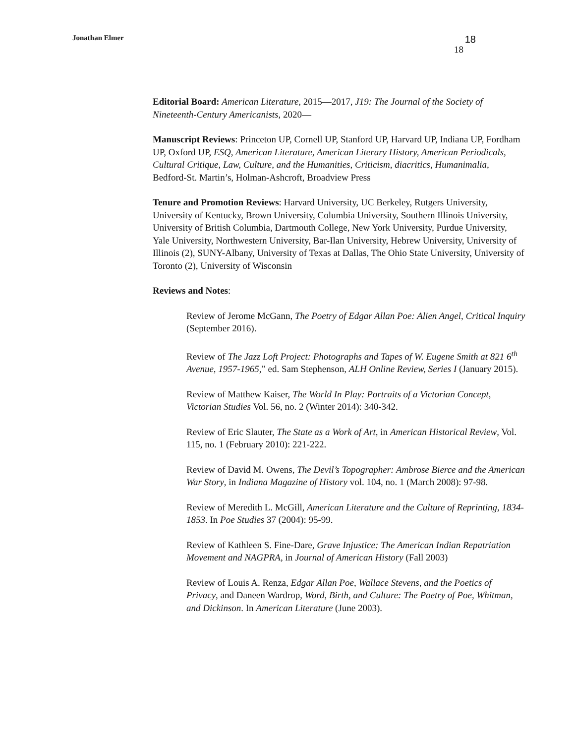Jonathan Elmer
18
18
Editorial Board: American Literature, 2015—2017, J19: The Journal of the Society of Nineteenth-Century Americanists, 2020—
Manuscript Reviews: Princeton UP, Cornell UP, Stanford UP, Harvard UP, Indiana UP, Fordham UP, Oxford UP, ESQ, American Literature, American Literary History, American Periodicals, Cultural Critique, Law, Culture, and the Humanities, Criticism, diacritics, Humanimalia, Bedford-St. Martin’s, Holman-Ashcroft, Broadview Press
Tenure and Promotion Reviews: Harvard University, UC Berkeley, Rutgers University, University of Kentucky, Brown University, Columbia University, Southern Illinois University, University of British Columbia, Dartmouth College, New York University, Purdue University, Yale University, Northwestern University, Bar-Ilan University, Hebrew University, University of Illinois (2), SUNY-Albany, University of Texas at Dallas, The Ohio State University, University of Toronto (2), University of Wisconsin
Reviews and Notes:
Review of Jerome McGann, The Poetry of Edgar Allan Poe: Alien Angel, Critical Inquiry (September 2016).
Review of The Jazz Loft Project: Photographs and Tapes of W. Eugene Smith at 821 6<sup>th</sup> Avenue, 1957-1965,” ed. Sam Stephenson, ALH Online Review, Series I (January 2015).
Review of Matthew Kaiser, The World In Play: Portraits of a Victorian Concept, Victorian Studies Vol. 56, no. 2 (Winter 2014): 340-342.
Review of Eric Slauter, The State as a Work of Art, in American Historical Review, Vol. 115, no. 1 (February 2010): 221-222.
Review of David M. Owens, The Devil’s Topographer: Ambrose Bierce and the American War Story, in Indiana Magazine of History vol. 104, no. 1 (March 2008): 97-98.
Review of Meredith L. McGill, American Literature and the Culture of Reprinting, 1834-1853. In Poe Studies 37 (2004): 95-99.
Review of Kathleen S. Fine-Dare, Grave Injustice: The American Indian Repatriation Movement and NAGPRA, in Journal of American History (Fall 2003)
Review of Louis A. Renza, Edgar Allan Poe, Wallace Stevens, and the Poetics of Privacy, and Daneen Wardrop, Word, Birth, and Culture: The Poetry of Poe, Whitman, and Dickinson. In American Literature (June 2003).